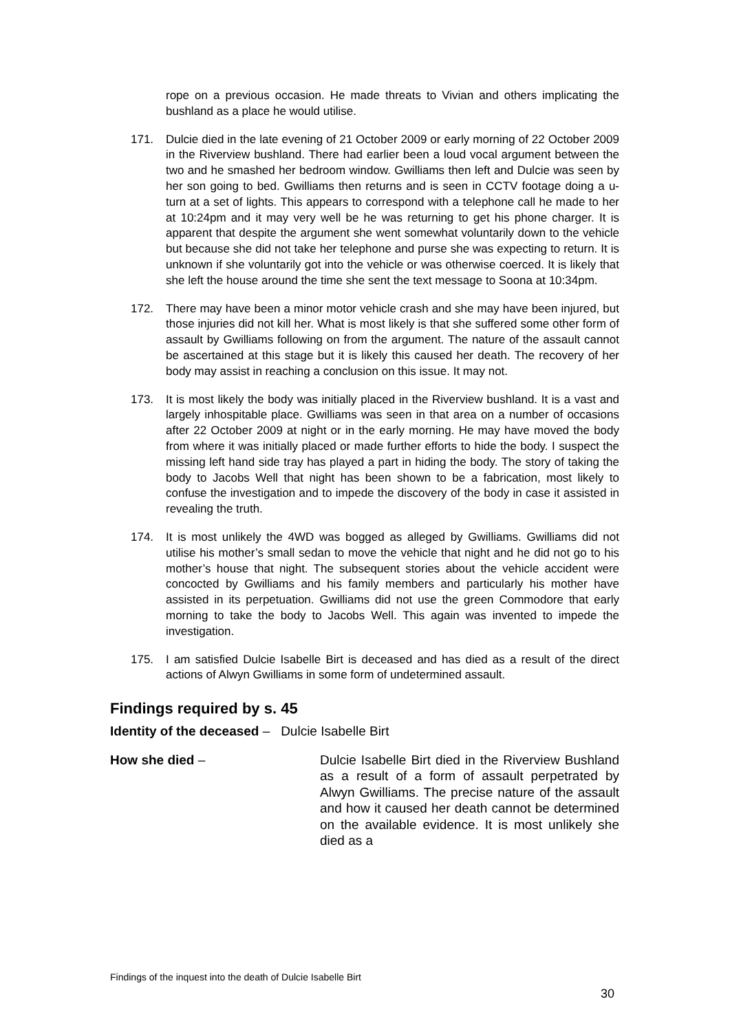rope on a previous occasion. He made threats to Vivian and others implicating the bushland as a place he would utilise.
171. Dulcie died in the late evening of 21 October 2009 or early morning of 22 October 2009 in the Riverview bushland. There had earlier been a loud vocal argument between the two and he smashed her bedroom window. Gwilliams then left and Dulcie was seen by her son going to bed. Gwilliams then returns and is seen in CCTV footage doing a u-turn at a set of lights. This appears to correspond with a telephone call he made to her at 10:24pm and it may very well be he was returning to get his phone charger. It is apparent that despite the argument she went somewhat voluntarily down to the vehicle but because she did not take her telephone and purse she was expecting to return. It is unknown if she voluntarily got into the vehicle or was otherwise coerced. It is likely that she left the house around the time she sent the text message to Soona at 10:34pm.
172. There may have been a minor motor vehicle crash and she may have been injured, but those injuries did not kill her. What is most likely is that she suffered some other form of assault by Gwilliams following on from the argument. The nature of the assault cannot be ascertained at this stage but it is likely this caused her death. The recovery of her body may assist in reaching a conclusion on this issue. It may not.
173. It is most likely the body was initially placed in the Riverview bushland. It is a vast and largely inhospitable place. Gwilliams was seen in that area on a number of occasions after 22 October 2009 at night or in the early morning. He may have moved the body from where it was initially placed or made further efforts to hide the body. I suspect the missing left hand side tray has played a part in hiding the body. The story of taking the body to Jacobs Well that night has been shown to be a fabrication, most likely to confuse the investigation and to impede the discovery of the body in case it assisted in revealing the truth.
174. It is most unlikely the 4WD was bogged as alleged by Gwilliams. Gwilliams did not utilise his mother’s small sedan to move the vehicle that night and he did not go to his mother’s house that night. The subsequent stories about the vehicle accident were concocted by Gwilliams and his family members and particularly his mother have assisted in its perpetuation. Gwilliams did not use the green Commodore that early morning to take the body to Jacobs Well. This again was invented to impede the investigation.
175. I am satisfied Dulcie Isabelle Birt is deceased and has died as a result of the direct actions of Alwyn Gwilliams in some form of undetermined assault.
Findings required by s. 45
Identity of the deceased – Dulcie Isabelle Birt
How she died – Dulcie Isabelle Birt died in the Riverview Bushland as a result of a form of assault perpetrated by Alwyn Gwilliams. The precise nature of the assault and how it caused her death cannot be determined on the available evidence. It is most unlikely she died as a
Findings of the inquest into the death of Dulcie Isabelle Birt
30